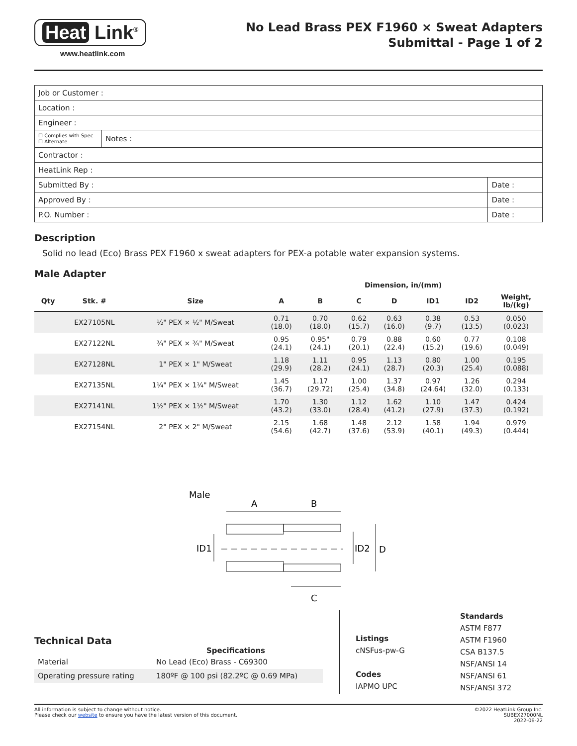Heat Link<sup>®</sup>
www.heatlink.com
No Lead Brass PEX F1960 × Sweat Adapters
Submittal - Page 1 of 2
| Job or Customer : | | |
| Location : | | |
| Engineer : | | |
| ☐ Complies with Spec ☐ Alternate | Notes : | |
| Contractor : | | |
| HeatLink Rep : | | |
| Submitted By : | | Date : |
| Approved By : | | Date : |
| P.O. Number : | | Date : |
Description
Solid no lead (Eco) Brass PEX F1960 x sweat adapters for PEX-a potable water expansion systems.
Male Adapter
| | | | Dimension, in/(mm) | | | | | | |
| --- | --- | --- | --- | --- | --- | --- | --- | --- | --- |
| Qty | Stk. # | Size | A | B | C | D | ID1 | ID2 | Weight, lb/(kg) |
| | EX27105NL | ½" PEX × ½" M/Sweat | 0.71 (18.0) | 0.70 (18.0) | 0.62 (15.7) | 0.63 (16.0) | 0.38 (9.7) | 0.53 (13.5) | 0.050 (0.023) |
| | EX27122NL | ¾" PEX × ¾" M/Sweat | 0.95 (24.1) | 0.95" (24.1) | 0.79 (20.1) | 0.88 (22.4) | 0.60 (15.2) | 0.77 (19.6) | 0.108 (0.049) |
| | EX27128NL | 1" PEX × 1" M/Sweat | 1.18 (29.9) | 1.11 (28.2) | 0.95 (24.1) | 1.13 (28.7) | 0.80 (20.3) | 1.00 (25.4) | 0.195 (0.088) |
| | EX27135NL | 1¼" PEX × 1¼" M/Sweat | 1.45 (36.7) | 1.17 (29.72) | 1.00 (25.4) | 1.37 (34.8) | 0.97 (24.64) | 1.26 (32.0) | 0.294 (0.133) |
| | EX27141NL | 1½" PEX × 1½" M/Sweat | 1.70 (43.2) | 1.30 (33.0) | 1.12 (28.4) | 1.62 (41.2) | 1.10 (27.9) | 1.47 (37.3) | 0.424 (0.192) |
| | EX27154NL | 2" PEX × 2" M/Sweat | 2.15 (54.6) | 1.68 (42.7) | 1.48 (37.6) | 2.12 (53.9) | 1.58 (40.1) | 1.94 (49.3) | 0.979 (0.444) |
Male
A
B
ID1
ID2
D
C
Technical Data
Specifications
| Material | No Lead (Eco) Brass - C69300 |
| Operating pressure rating | 180ºF @ 100 psi (82.2ºC @ 0.69 MPa) |
Listings
cNSFus-pw-G
Codes
IAPMO UPC
Standards
ASTM F877
ASTM F1960
CSA B137.5
NSF/ANSI 14
NSF/ANSI 61
NSF/ANSI 372
All information is subject to change without notice.
Please check our website to ensure you have the latest version of this document.
©2022 HeatLink Group Inc.
SUBEX27000NL
2022-06-22